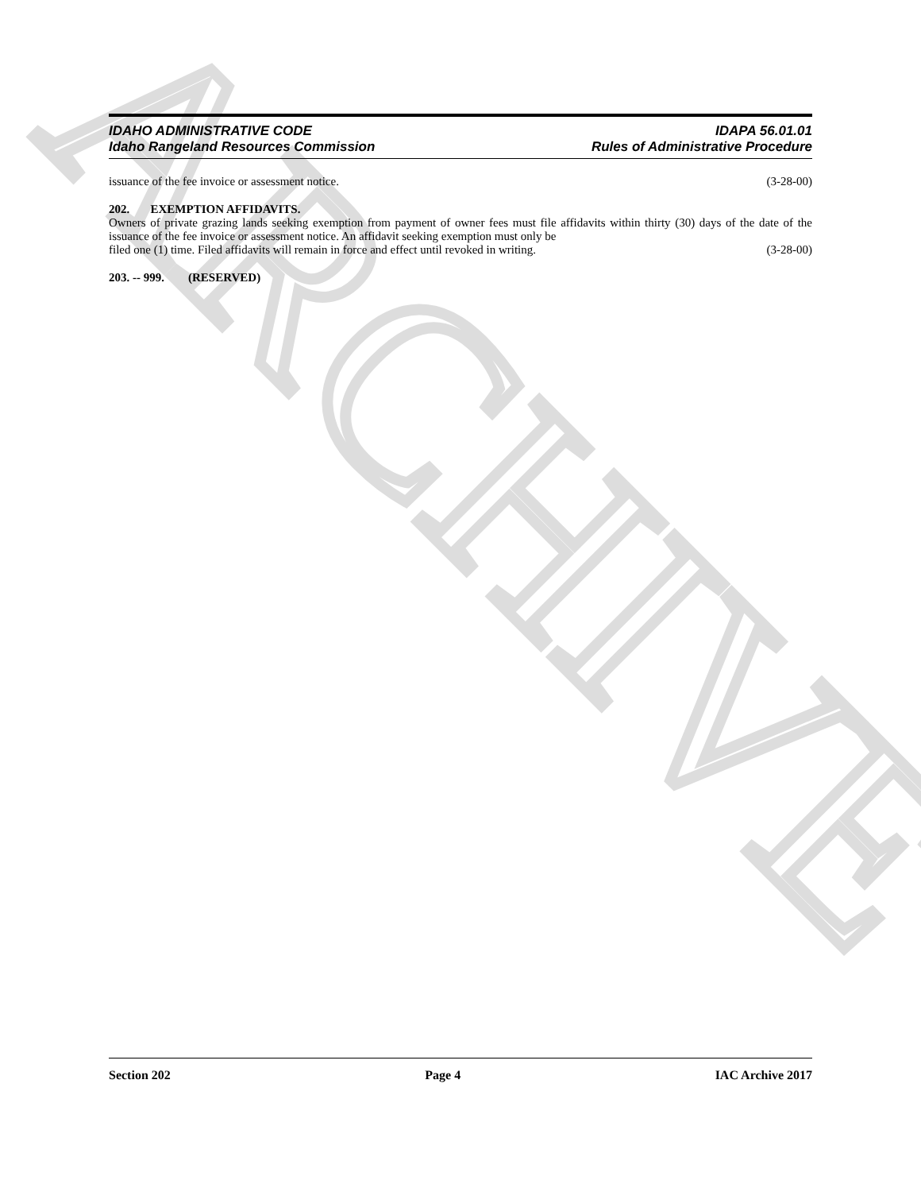ARCHIVE
IDAHO ADMINISTRATIVE CODE
Idaho Rangeland Resources Commission
IDAPA 56.01.01
Rules of Administrative Procedure
issuance of the fee invoice or assessment notice. (3-28-00)
202. EXEMPTION AFFIDAVITS.
Owners of private grazing lands seeking exemption from payment of owner fees must file affidavits within thirty (30) days of the date of the issuance of the fee invoice or assessment notice. An affidavit seeking exemption must only be
filed one (1) time. Filed affidavits will remain in force and effect until revoked in writing. (3-28-00)
203. -- 999. (RESERVED)
Section 202 Page 4 IAC Archive 2017